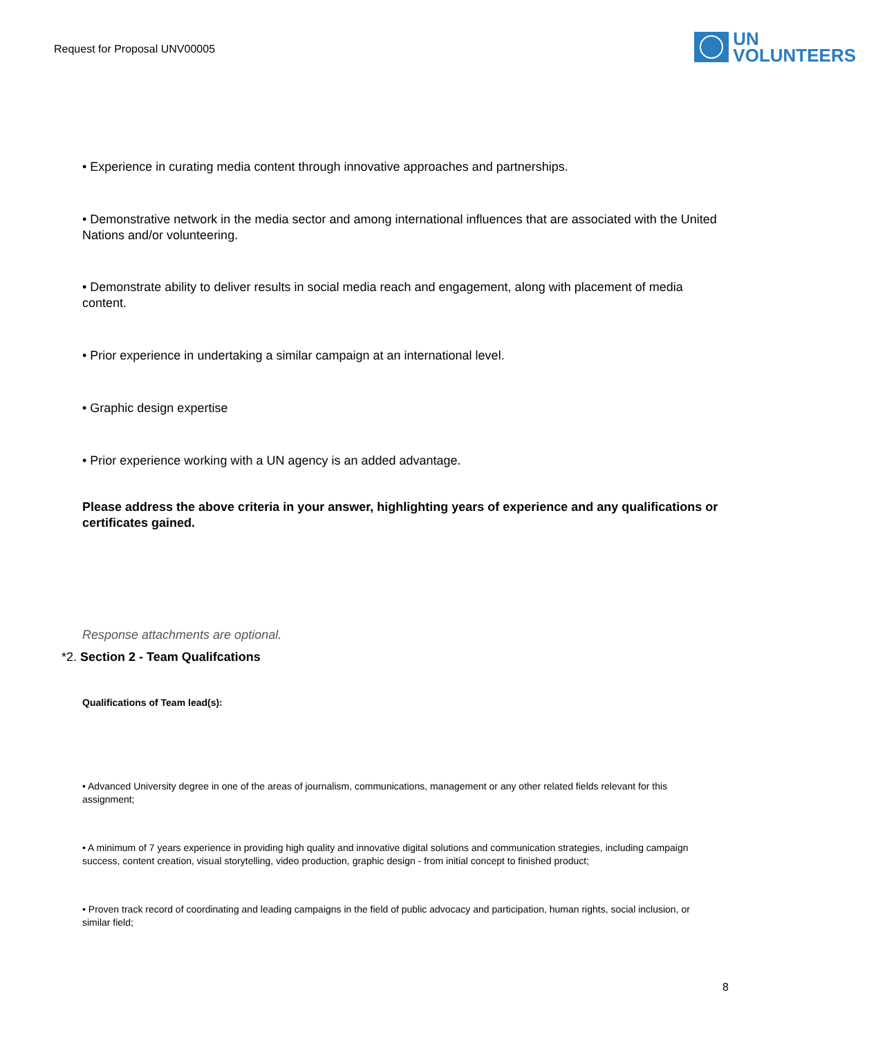Request for Proposal UNV00005
UN
VOLUNTEERS
• Experience in curating media content through innovative approaches and partnerships.
• Demonstrative network in the media sector and among international influences that are associated with the United Nations and/or volunteering.
• Demonstrate ability to deliver results in social media reach and engagement, along with placement of media content.
• Prior experience in undertaking a similar campaign at an international level.
• Graphic design expertise
• Prior experience working with a UN agency is an added advantage.
Please address the above criteria in your answer, highlighting years of experience and any qualifications or certificates gained.
Response attachments are optional.
*2. Section 2 - Team Qualifcations
Qualifications of Team lead(s):
• Advanced University degree in one of the areas of journalism, communications, management or any other related fields relevant for this assignment;
• A minimum of 7 years experience in providing high quality and innovative digital solutions and communication strategies, including campaign success, content creation, visual storytelling, video production, graphic design - from initial concept to finished product;
• Proven track record of coordinating and leading campaigns in the field of public advocacy and participation, human rights, social inclusion, or similar field;
8